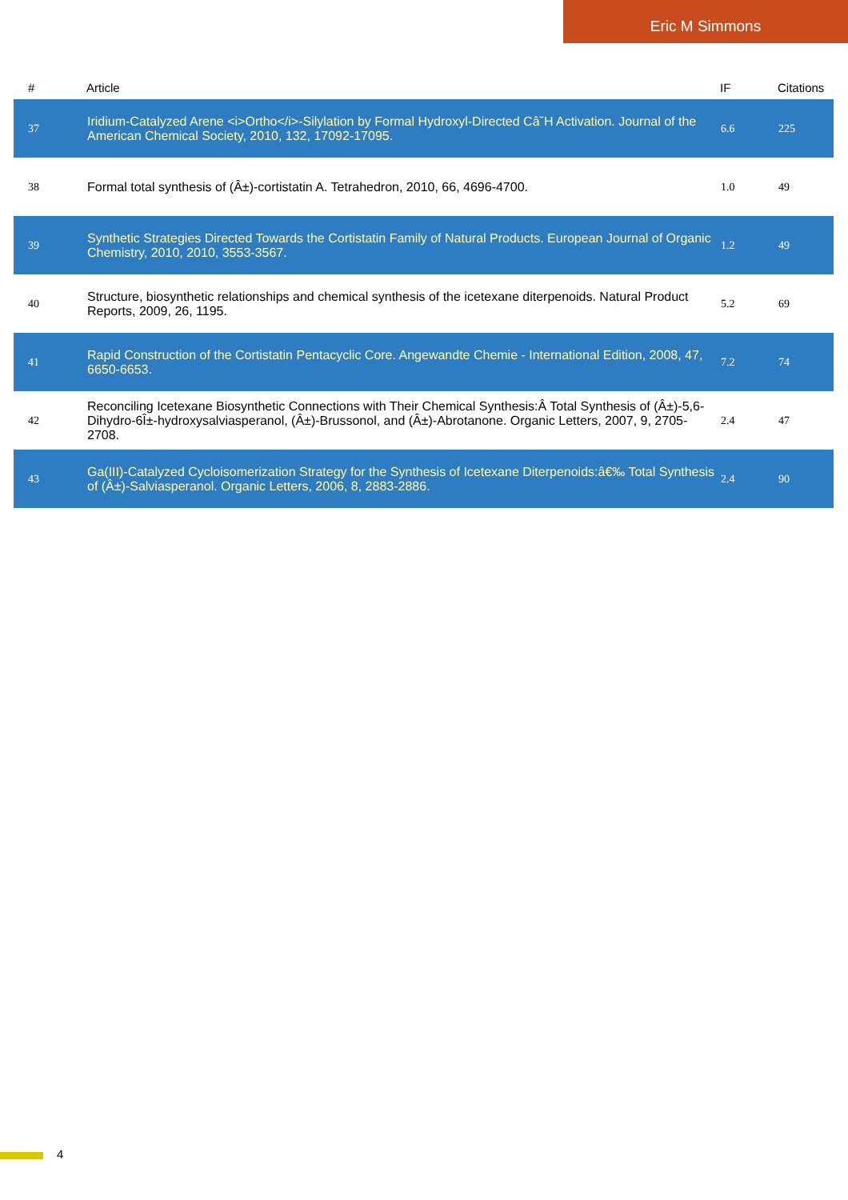Eric M Simmons
| # | Article | IF | Citations |
| --- | --- | --- | --- |
| 37 | Iridium-Catalyzed Arene <i>Ortho</i>-Silylation by Formal Hydroxyl-Directed Câ˘H Activation. Journal of the American Chemical Society, 2010, 132, 17092-17095. | 6.6 | 225 |
| 38 | Formal total synthesis of (Â±)-cortistatin A. Tetrahedron, 2010, 66, 4696-4700. | 1.0 | 49 |
| 39 | Synthetic Strategies Directed Towards the Cortistatin Family of Natural Products. European Journal of Organic Chemistry, 2010, 2010, 3553-3567. | 1.2 | 49 |
| 40 | Structure, biosynthetic relationships and chemical synthesis of the icetexane diterpenoids. Natural Product Reports, 2009, 26, 1195. | 5.2 | 69 |
| 41 | Rapid Construction of the Cortistatin Pentacyclic Core. Angewandte Chemie - International Edition, 2008, 47, 6650-6653. | 7.2 | 74 |
| 42 | Reconciling Icetexane Biosynthetic Connections with Their Chemical Synthesis:Â Total Synthesis of (Â±)-5,6-Dihydro-6Î±-hydroxysalviasperanol, (Â±)-Brussonol, and (Â±)-Abrotanone. Organic Letters, 2007, 9, 2705-2708. | 2.4 | 47 |
| 43 | Ga(III)-Catalyzed Cycloisomerization Strategy for the Synthesis of Icetexane Diterpenoids:â€‰ Total Synthesis of (Â±)-Salviasperanol. Organic Letters, 2006, 8, 2883-2886. | 2.4 | 90 |
4